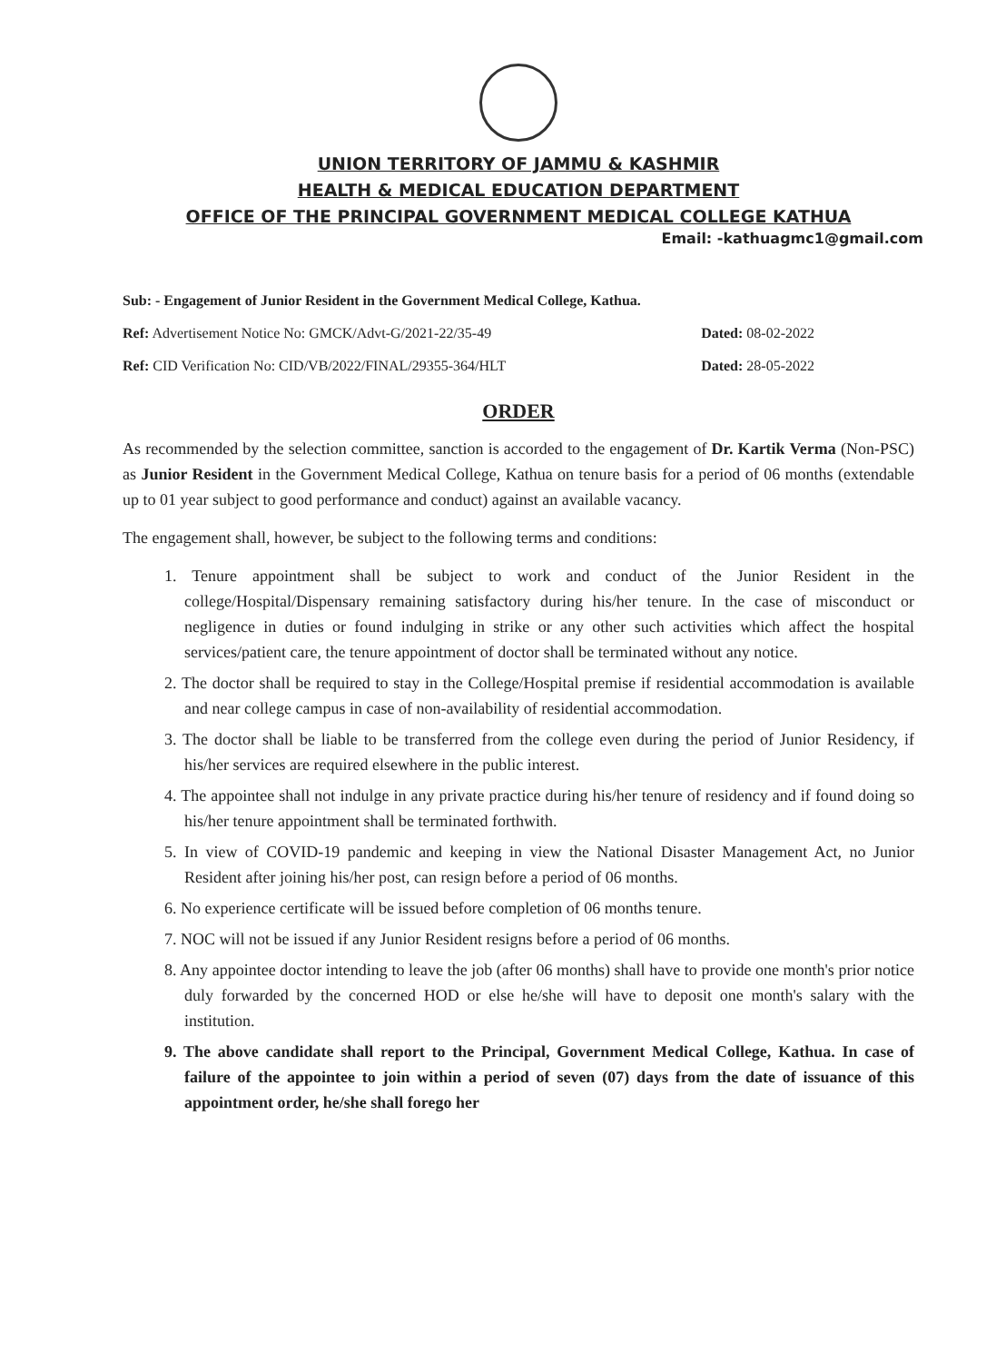UNION TERRITORY OF JAMMU & KASHMIR
HEALTH & MEDICAL EDUCATION DEPARTMENT
OFFICE OF THE PRINCIPAL GOVERNMENT MEDICAL COLLEGE KATHUA
Email: -kathuagmc1@gmail.com
Sub: - Engagement of Junior Resident in the Government Medical College, Kathua.
Ref: Advertisement Notice No: GMCK/Advt-G/2021-22/35-49 Dated: 08-02-2022
Ref: CID Verification No: CID/VB/2022/FINAL/29355-364/HLT Dated: 28-05-2022
ORDER
As recommended by the selection committee, sanction is accorded to the engagement of Dr. Kartik Verma (Non-PSC) as Junior Resident in the Government Medical College, Kathua on tenure basis for a period of 06 months (extendable up to 01 year subject to good performance and conduct) against an available vacancy.
The engagement shall, however, be subject to the following terms and conditions:
1. Tenure appointment shall be subject to work and conduct of the Junior Resident in the college/Hospital/Dispensary remaining satisfactory during his/her tenure. In the case of misconduct or negligence in duties or found indulging in strike or any other such activities which affect the hospital services/patient care, the tenure appointment of doctor shall be terminated without any notice.
2. The doctor shall be required to stay in the College/Hospital premise if residential accommodation is available and near college campus in case of non-availability of residential accommodation.
3. The doctor shall be liable to be transferred from the college even during the period of Junior Residency, if his/her services are required elsewhere in the public interest.
4. The appointee shall not indulge in any private practice during his/her tenure of residency and if found doing so his/her tenure appointment shall be terminated forthwith.
5. In view of COVID-19 pandemic and keeping in view the National Disaster Management Act, no Junior Resident after joining his/her post, can resign before a period of 06 months.
6. No experience certificate will be issued before completion of 06 months tenure.
7. NOC will not be issued if any Junior Resident resigns before a period of 06 months.
8. Any appointee doctor intending to leave the job (after 06 months) shall have to provide one month's prior notice duly forwarded by the concerned HOD or else he/she will have to deposit one month's salary with the institution.
9. The above candidate shall report to the Principal, Government Medical College, Kathua. In case of failure of the appointee to join within a period of seven (07) days from the date of issuance of this appointment order, he/she shall forego her